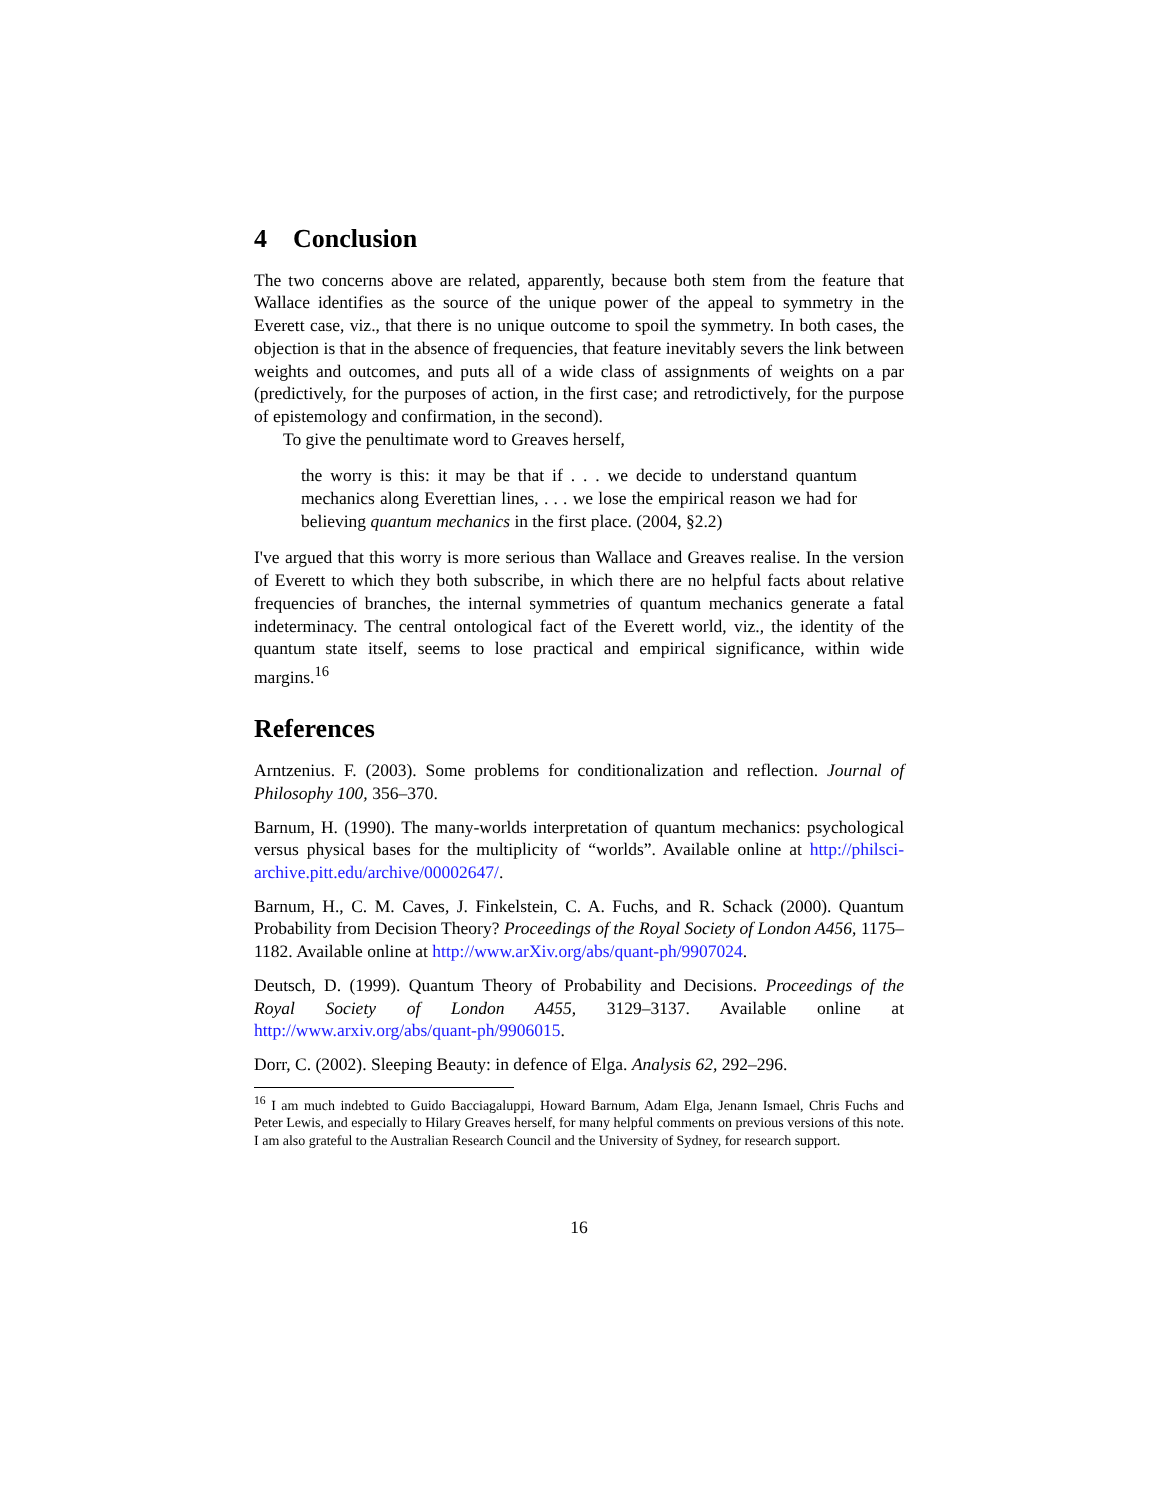4 Conclusion
The two concerns above are related, apparently, because both stem from the feature that Wallace identifies as the source of the unique power of the appeal to symmetry in the Everett case, viz., that there is no unique outcome to spoil the symmetry. In both cases, the objection is that in the absence of frequencies, that feature inevitably severs the link between weights and outcomes, and puts all of a wide class of assignments of weights on a par (predictively, for the purposes of action, in the first case; and retrodictively, for the purpose of epistemology and confirmation, in the second).
To give the penultimate word to Greaves herself,
the worry is this: it may be that if . . . we decide to understand quantum mechanics along Everettian lines, . . . we lose the empirical reason we had for believing quantum mechanics in the first place. (2004, §2.2)
I've argued that this worry is more serious than Wallace and Greaves realise. In the version of Everett to which they both subscribe, in which there are no helpful facts about relative frequencies of branches, the internal symmetries of quantum mechanics generate a fatal indeterminacy. The central ontological fact of the Everett world, viz., the identity of the quantum state itself, seems to lose practical and empirical significance, within wide margins.<sup>16</sup>
References
Arntzenius. F. (2003). Some problems for conditionalization and reflection. Journal of Philosophy 100, 356–370.
Barnum, H. (1990). The many-worlds interpretation of quantum mechanics: psychological versus physical bases for the multiplicity of “worlds”. Available online at http://philsci-archive.pitt.edu/archive/00002647/.
Barnum, H., C. M. Caves, J. Finkelstein, C. A. Fuchs, and R. Schack (2000). Quantum Probability from Decision Theory? Proceedings of the Royal Society of London A456, 1175–1182. Available online at http://www.arXiv.org/abs/quant-ph/9907024.
Deutsch, D. (1999). Quantum Theory of Probability and Decisions. Proceedings of the Royal Society of London A455, 3129–3137. Available online at http://www.arxiv.org/abs/quant-ph/9906015.
Dorr, C. (2002). Sleeping Beauty: in defence of Elga. Analysis 62, 292–296.
<sup>16</sup> I am much indebted to Guido Bacciagaluppi, Howard Barnum, Adam Elga, Jenann Ismael, Chris Fuchs and Peter Lewis, and especially to Hilary Greaves herself, for many helpful comments on previous versions of this note. I am also grateful to the Australian Research Council and the University of Sydney, for research support.
16